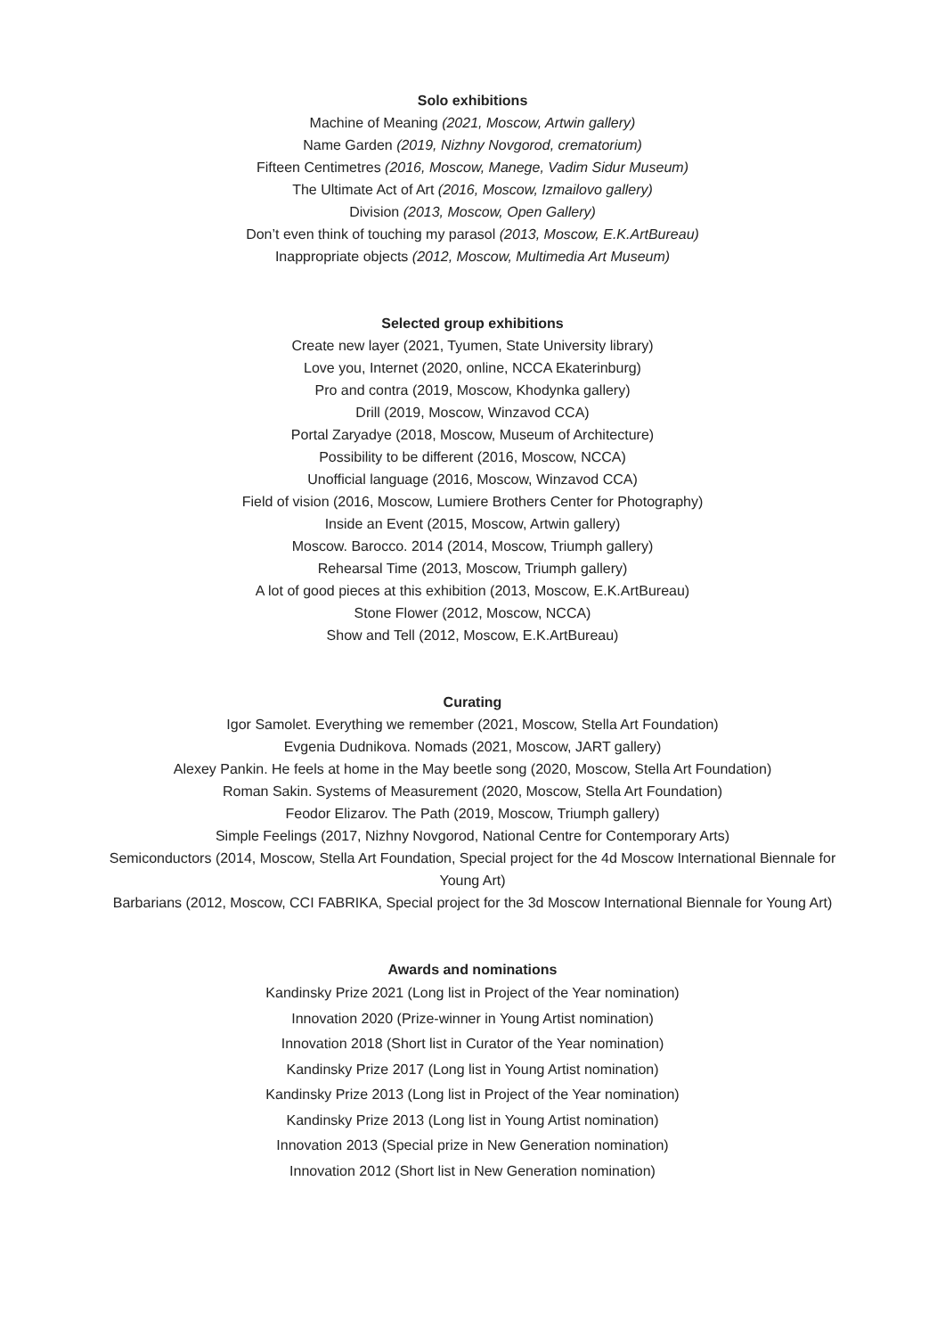Solo exhibitions
Machine of Meaning (2021, Moscow, Artwin gallery)
Name Garden (2019, Nizhny Novgorod, crematorium)
Fifteen Centimetres (2016, Moscow, Manege, Vadim Sidur Museum)
The Ultimate Act of Art (2016, Moscow, Izmailovo gallery)
Division (2013, Moscow, Open Gallery)
Don’t even think of touching my parasol (2013, Moscow, E.K.ArtBureau)
Inappropriate objects (2012, Moscow, Multimedia Art Museum)
Selected group exhibitions
Create new layer (2021, Tyumen, State University library)
Love you, Internet (2020, online, NCCA Ekaterinburg)
Pro and contra (2019, Moscow, Khodynka gallery)
Drill (2019, Moscow, Winzavod CCA)
Portal Zaryadye (2018, Moscow, Museum of Architecture)
Possibility to be different (2016, Moscow, NCCA)
Unofficial language (2016, Moscow, Winzavod CCA)
Field of vision (2016, Moscow, Lumiere Brothers Center for Photography)
Inside an Event (2015, Moscow, Artwin gallery)
Moscow. Barocco. 2014 (2014, Moscow, Triumph gallery)
Rehearsal Time (2013, Moscow, Triumph gallery)
A lot of good pieces at this exhibition (2013, Moscow, E.K.ArtBureau)
Stone Flower (2012, Moscow, NCCA)
Show and Tell (2012, Moscow, E.K.ArtBureau)
Curating
Igor Samolet. Everything we remember (2021, Moscow, Stella Art Foundation)
Evgenia Dudnikova. Nomads (2021, Moscow, JART gallery)
Alexey Pankin. He feels at home in the May beetle song (2020, Moscow, Stella Art Foundation)
Roman Sakin. Systems of Measurement (2020, Moscow, Stella Art Foundation)
Feodor Elizarov. The Path (2019, Moscow, Triumph gallery)
Simple Feelings (2017, Nizhny Novgorod, National Centre for Contemporary Arts)
Semiconductors (2014, Moscow, Stella Art Foundation, Special project for the 4d Moscow International Biennale for Young Art)
Barbarians (2012, Moscow, CCI FABRIKA, Special project for the 3d Moscow International Biennale for Young Art)
Awards and nominations
Kandinsky Prize 2021 (Long list in Project of the Year nomination)
Innovation 2020 (Prize-winner in Young Artist nomination)
Innovation 2018 (Short list in Curator of the Year nomination)
Kandinsky Prize 2017 (Long list in Young Artist nomination)
Kandinsky Prize 2013 (Long list in Project of the Year nomination)
Kandinsky Prize 2013 (Long list in Young Artist nomination)
Innovation 2013 (Special prize in New Generation nomination)
Innovation 2012 (Short list in New Generation nomination)